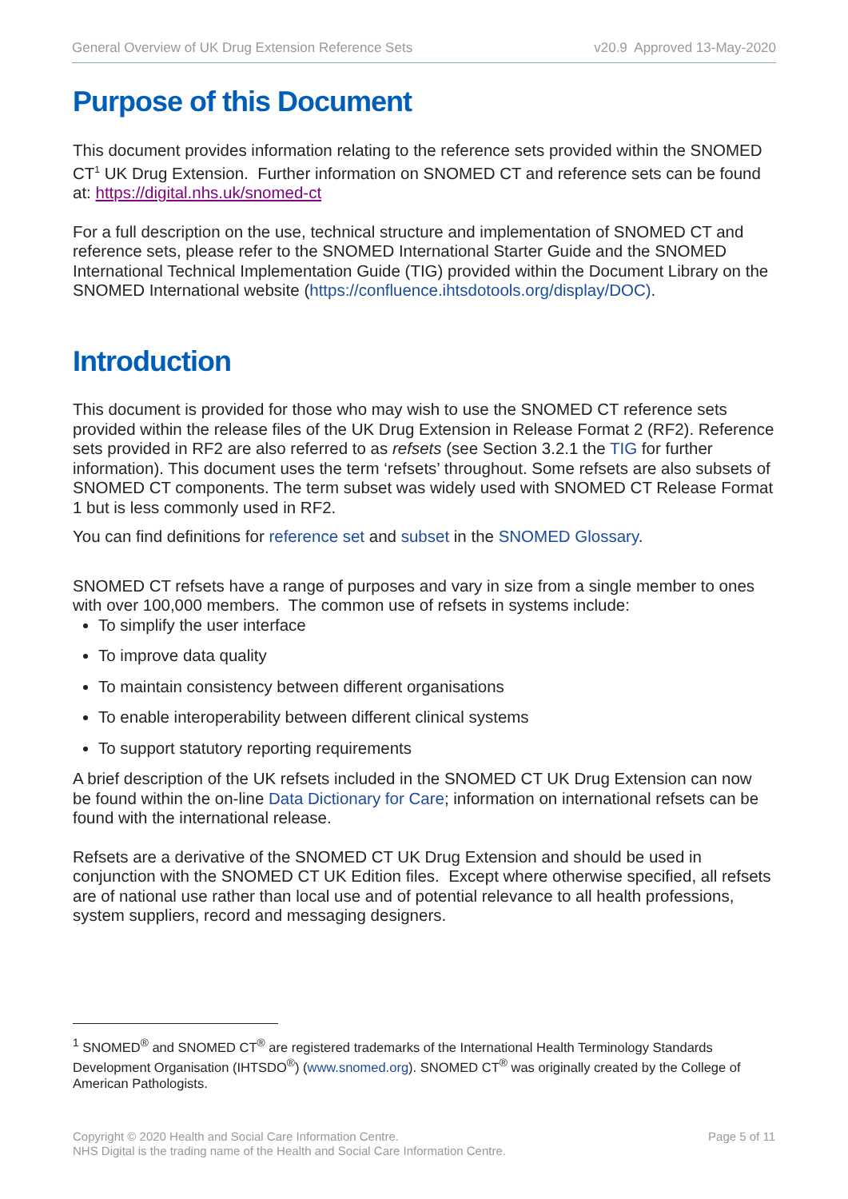General Overview of UK Drug Extension Reference Sets v20.9 Approved 13-May-2020
Purpose of this Document
This document provides information relating to the reference sets provided within the SNOMED CT<sup>1</sup> UK Drug Extension. Further information on SNOMED CT and reference sets can be found at: https://digital.nhs.uk/snomed-ct
For a full description on the use, technical structure and implementation of SNOMED CT and reference sets, please refer to the SNOMED International Starter Guide and the SNOMED International Technical Implementation Guide (TIG) provided within the Document Library on the SNOMED International website (https://confluence.ihtsdotools.org/display/DOC).
Introduction
This document is provided for those who may wish to use the SNOMED CT reference sets provided within the release files of the UK Drug Extension in Release Format 2 (RF2). Reference sets provided in RF2 are also referred to as refsets (see Section 3.2.1 the TIG for further information). This document uses the term ‘refsets’ throughout. Some refsets are also subsets of SNOMED CT components. The term subset was widely used with SNOMED CT Release Format 1 but is less commonly used in RF2.
You can find definitions for reference set and subset in the SNOMED Glossary.
SNOMED CT refsets have a range of purposes and vary in size from a single member to ones with over 100,000 members. The common use of refsets in systems include:
To simplify the user interface
To improve data quality
To maintain consistency between different organisations
To enable interoperability between different clinical systems
To support statutory reporting requirements
A brief description of the UK refsets included in the SNOMED CT UK Drug Extension can now be found within the on-line Data Dictionary for Care; information on international refsets can be found with the international release.
Refsets are a derivative of the SNOMED CT UK Drug Extension and should be used in conjunction with the SNOMED CT UK Edition files. Except where otherwise specified, all refsets are of national use rather than local use and of potential relevance to all health professions, system suppliers, record and messaging designers.
<sup>1</sup> SNOMED<sup>®</sup> and SNOMED CT<sup>®</sup> are registered trademarks of the International Health Terminology Standards Development Organisation (IHTSDO<sup>®</sup>) (www.snomed.org). SNOMED CT<sup>®</sup> was originally created by the College of American Pathologists.
Copyright © 2020 Health and Social Care Information Centre.
NHS Digital is the trading name of the Health and Social Care Information Centre.
Page 5 of 11